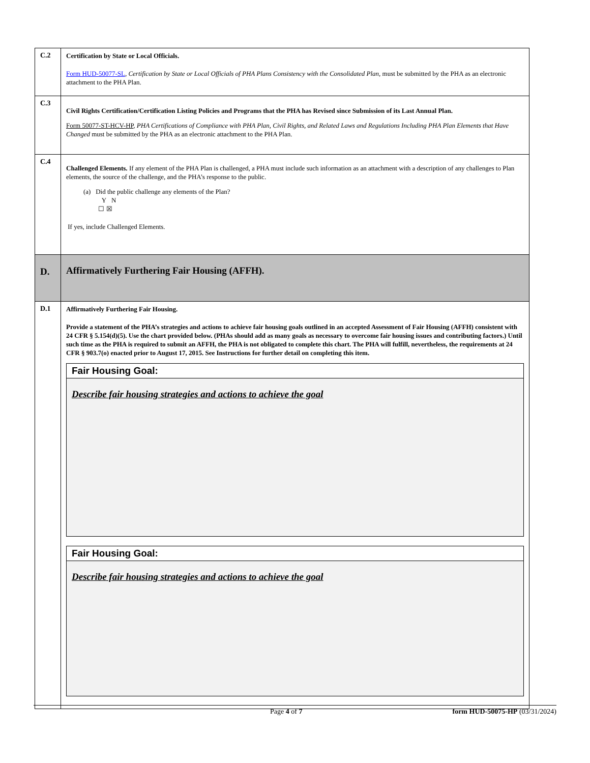| C.2 | Certification by State or Local Officials. Form HUD-50077-SL , Certification by State or Local Officials of PHA Plans Consistency with the Consolidated Plan , must be submitted by the PHA as an electronic attachment to the PHA Plan. |
| C.3 | Civil Rights Certification/Certification Listing Policies and Programs that the PHA has Revised since Submission of its Last Annual Plan. Form 50077-ST-HCV-HP , PHA Certifications of Compliance with PHA Plan, Civil Rights, and Related Laws and Regulations Including PHA Plan Elements that Have Changed must be submitted by the PHA as an electronic attachment to the PHA Plan. |
| C.4 | Challenged Elements. If any element of the PHA Plan is challenged, a PHA must include such information as an attachment with a description of any challenges to Plan elements, the source of the challenge, and the PHA’s response to the public. (a) Did the public challenge any elements of the Plan? Y N ☐ ☒ If yes, include Challenged Elements. |
| D. | Affirmatively Furthering Fair Housing (AFFH). |
| D.1 | Affirmatively Furthering Fair Housing. Provide a statement of the PHA’s strategies and actions to achieve fair housing goals outlined in an accepted Assessment of Fair Housing (AFFH) consistent with 24 CFR § 5.154(d)(5). Use the chart provided below. (PHAs should add as many goals as necessary to overcome fair housing issues and contributing factors.) Until such time as the PHA is required to submit an AFFH, the PHA is not obligated to complete this chart. The PHA will fulfill, nevertheless, the requirements at 24 CFR § 903.7(o) enacted prior to August 17, 2015. See Instructions for further detail on completing this item. Fair Housing Goal: Describe fair housing strategies and actions to achieve the goal Fair Housing Goal: Describe fair housing strategies and actions to achieve the goal |
Page 4 of 7 form HUD-50075-HP (03/31/2024)